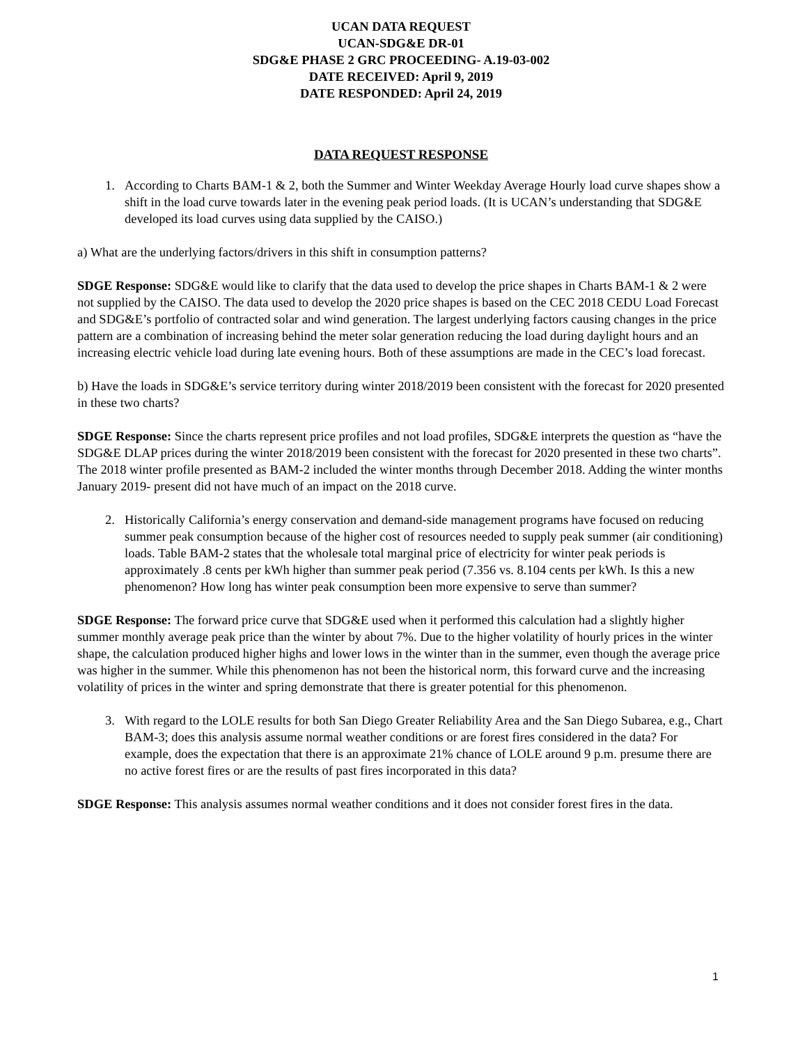UCAN DATA REQUEST
UCAN-SDG&E DR-01
SDG&E PHASE 2 GRC PROCEEDING- A.19-03-002
DATE RECEIVED: April 9, 2019
DATE RESPONDED: April 24, 2019
DATA REQUEST RESPONSE
1. According to Charts BAM-1 & 2, both the Summer and Winter Weekday Average Hourly load curve shapes show a shift in the load curve towards later in the evening peak period loads. (It is UCAN’s understanding that SDG&E developed its load curves using data supplied by the CAISO.)
a) What are the underlying factors/drivers in this shift in consumption patterns?
SDGE Response: SDG&E would like to clarify that the data used to develop the price shapes in Charts BAM-1 & 2 were not supplied by the CAISO. The data used to develop the 2020 price shapes is based on the CEC 2018 CEDU Load Forecast and SDG&E’s portfolio of contracted solar and wind generation. The largest underlying factors causing changes in the price pattern are a combination of increasing behind the meter solar generation reducing the load during daylight hours and an increasing electric vehicle load during late evening hours. Both of these assumptions are made in the CEC’s load forecast.
b) Have the loads in SDG&E’s service territory during winter 2018/2019 been consistent with the forecast for 2020 presented in these two charts?
SDGE Response: Since the charts represent price profiles and not load profiles, SDG&E interprets the question as “have the SDG&E DLAP prices during the winter 2018/2019 been consistent with the forecast for 2020 presented in these two charts”. The 2018 winter profile presented as BAM-2 included the winter months through December 2018. Adding the winter months January 2019- present did not have much of an impact on the 2018 curve.
2. Historically California’s energy conservation and demand-side management programs have focused on reducing summer peak consumption because of the higher cost of resources needed to supply peak summer (air conditioning) loads. Table BAM-2 states that the wholesale total marginal price of electricity for winter peak periods is approximately .8 cents per kWh higher than summer peak period (7.356 vs. 8.104 cents per kWh. Is this a new phenomenon? How long has winter peak consumption been more expensive to serve than summer?
SDGE Response: The forward price curve that SDG&E used when it performed this calculation had a slightly higher summer monthly average peak price than the winter by about 7%. Due to the higher volatility of hourly prices in the winter shape, the calculation produced higher highs and lower lows in the winter than in the summer, even though the average price was higher in the summer. While this phenomenon has not been the historical norm, this forward curve and the increasing volatility of prices in the winter and spring demonstrate that there is greater potential for this phenomenon.
3. With regard to the LOLE results for both San Diego Greater Reliability Area and the San Diego Subarea, e.g., Chart BAM-3; does this analysis assume normal weather conditions or are forest fires considered in the data? For example, does the expectation that there is an approximate 21% chance of LOLE around 9 p.m. presume there are no active forest fires or are the results of past fires incorporated in this data?
SDGE Response: This analysis assumes normal weather conditions and it does not consider forest fires in the data.
1